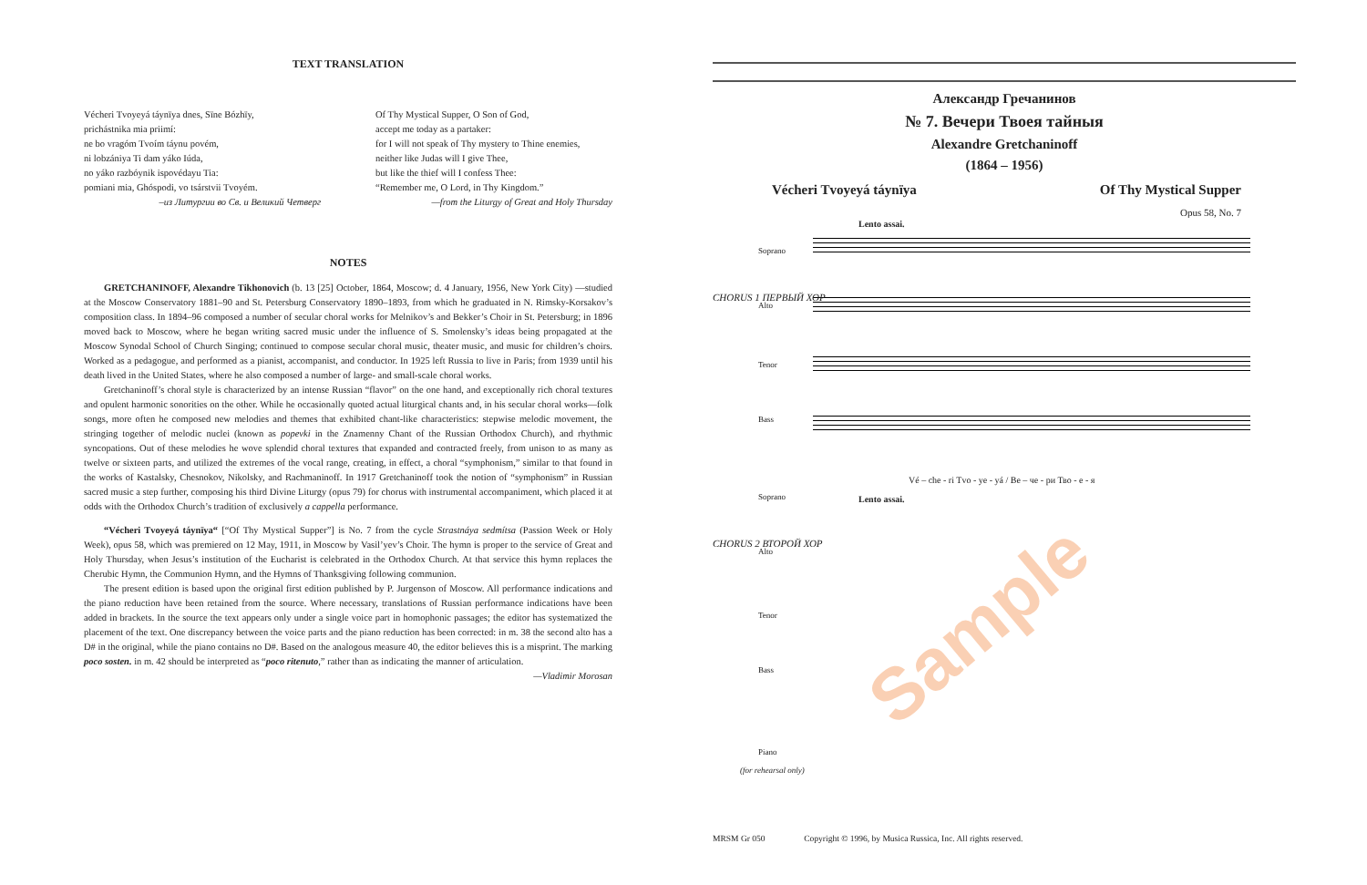TEXT TRANSLATION
Vécheri Tvoyeyá táynïya dnes, Sïne Bózhïy,
prichástnika mia priimí:
ne bo vragóm Tvoím táynu povém,
ni lobzániya Ti dam yáko Iúda,
no yáko razbóynik ispovédayu Tia:
pomiani mia, Ghóspodi, vo tsárstvii Tvoyém.
–из Литургии во Св. и Великий Четверг
Of Thy Mystical Supper, O Son of God,
accept me today as a partaker:
for I will not speak of Thy mystery to Thine enemies,
neither like Judas will I give Thee,
but like the thief will I confess Thee:
“Remember me, O Lord, in Thy Kingdom.”
—from the Liturgy of Great and Holy Thursday
NOTES
GRETCHANINOFF, Alexandre Tikhonovich (b. 13 [25] October, 1864, Moscow; d. 4 January, 1956, New York City) —studied at the Moscow Conservatory 1881–90 and St. Petersburg Conservatory 1890–1893, from which he graduated in N. Rimsky-Korsakov’s composition class. In 1894–96 composed a number of secular choral works for Melnikov’s and Bekker’s Choir in St. Petersburg; in 1896 moved back to Moscow, where he began writing sacred music under the influence of S. Smolensky’s ideas being propagated at the Moscow Synodal School of Church Singing; continued to compose secular choral music, theater music, and music for children’s choirs. Worked as a pedagogue, and performed as a pianist, accompanist, and conductor. In 1925 left Russia to live in Paris; from 1939 until his death lived in the United States, where he also composed a number of large- and small-scale choral works.
Gretchaninoff’s choral style is characterized by an intense Russian “flavor” on the one hand, and exceptionally rich choral textures and opulent harmonic sonorities on the other. While he occasionally quoted actual liturgical chants and, in his secular choral works—folk songs, more often he composed new melodies and themes that exhibited chant-like characteristics: stepwise melodic movement, the stringing together of melodic nuclei (known as popevki in the Znamenny Chant of the Russian Orthodox Church), and rhythmic syncopations. Out of these melodies he wove splendid choral textures that expanded and contracted freely, from unison to as many as twelve or sixteen parts, and utilized the extremes of the vocal range, creating, in effect, a choral “symphonism,” similar to that found in the works of Kastalsky, Chesnokov, Nikolsky, and Rachmaninoff. In 1917 Gretchaninoff took the notion of “symphonism” in Russian sacred music a step further, composing his third Divine Liturgy (opus 79) for chorus with instrumental accompaniment, which placed it at odds with the Orthodox Church’s tradition of exclusively a cappella performance.
“Vécheri Tvoyeyá táynïya“ [“Of Thy Mystical Supper”] is No. 7 from the cycle Strastnáya sedmítsa (Passion Week or Holy Week), opus 58, which was premiered on 12 May, 1911, in Moscow by Vasil’yev’s Choir. The hymn is proper to the service of Great and Holy Thursday, when Jesus’s institution of the Eucharist is celebrated in the Orthodox Church. At that service this hymn replaces the Cherubic Hymn, the Communion Hymn, and the Hymns of Thanksgiving following communion.
The present edition is based upon the original first edition published by P. Jurgenson of Moscow. All performance indications and the piano reduction have been retained from the source. Where necessary, translations of Russian performance indications have been added in brackets. In the source the text appears only under a single voice part in homophonic passages; the editor has systematized the placement of the text. One discrepancy between the voice parts and the piano reduction has been corrected: in m. 38 the second alto has a D# in the original, while the piano contains no D#. Based on the analogous measure 40, the editor believes this is a misprint. The marking poco sosten. in m. 42 should be interpreted as “poco ritenuto,” rather than as indicating the manner of articulation.
—Vladimir Morosan
Александр Гречанинов
№ 7. Вечери Твоея тайныя
Alexandre Gretchaninoff
(1864 – 1956)
Vécheri Tvoyeyá táynïya Of Thy Mystical Supper
Opus 58, No. 7
Lento assai.
Soprano
Alto
Tenor
Bass
CHORUS 1 ПЕРВЫЙ ХОР
Vé – che - ri Tvo - ye - yá / Ве – че - ри Тво - е - я
Soprano
Alto
Tenor
Bass
CHORUS 2 ВТОРОЙ ХОР
Piano
(for rehearsal only)
Sample
Lento assai.
MRSM Gr 050 Copyright © 1996, by Musica Russica, Inc. All rights reserved.